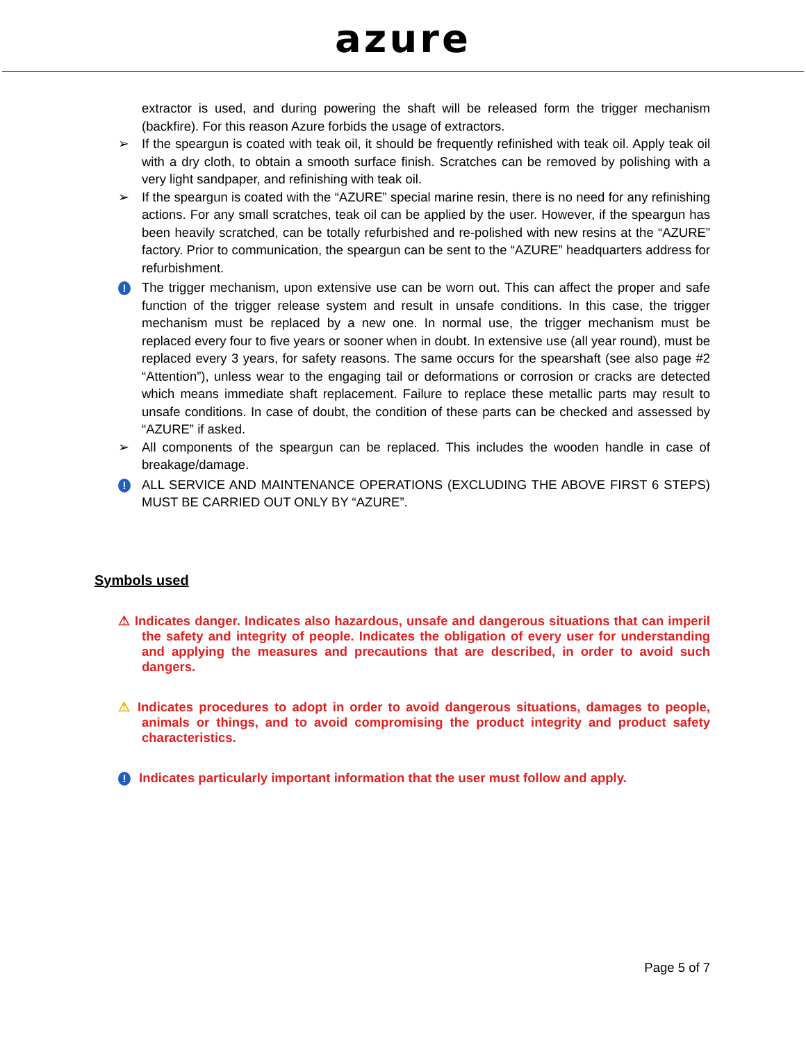azure
extractor is used, and during powering the shaft will be released form the trigger mechanism (backfire). For this reason Azure forbids the usage of extractors.
➢ If the speargun is coated with teak oil, it should be frequently refinished with teak oil. Apply teak oil with a dry cloth, to obtain a smooth surface finish. Scratches can be removed by polishing with a very light sandpaper, and refinishing with teak oil.
➢ If the speargun is coated with the “AZURE” special marine resin, there is no need for any refinishing actions. For any small scratches, teak oil can be applied by the user. However, if the speargun has been heavily scratched, can be totally refurbished and re-polished with new resins at the “AZURE” factory. Prior to communication, the speargun can be sent to the “AZURE” headquarters address for refurbishment.
! The trigger mechanism, upon extensive use can be worn out. This can affect the proper and safe function of the trigger release system and result in unsafe conditions. In this case, the trigger mechanism must be replaced by a new one. In normal use, the trigger mechanism must be replaced every four to five years or sooner when in doubt. In extensive use (all year round), must be replaced every 3 years, for safety reasons. The same occurs for the spearshaft (see also page #2 “Attention”), unless wear to the engaging tail or deformations or corrosion or cracks are detected which means immediate shaft replacement. Failure to replace these metallic parts may result to unsafe conditions. In case of doubt, the condition of these parts can be checked and assessed by “AZURE” if asked.
➢ All components of the speargun can be replaced. This includes the wooden handle in case of breakage/damage.
! ALL SERVICE AND MAINTENANCE OPERATIONS (EXCLUDING THE ABOVE FIRST 6 STEPS) MUST BE CARRIED OUT ONLY BY “AZURE”.
Symbols used
⚠ Indicates danger. Indicates also hazardous, unsafe and dangerous situations that can imperil the safety and integrity of people. Indicates the obligation of every user for understanding and applying the measures and precautions that are described, in order to avoid such dangers.
⚠ Indicates procedures to adopt in order to avoid dangerous situations, damages to people, animals or things, and to avoid compromising the product integrity and product safety characteristics.
! Indicates particularly important information that the user must follow and apply.
Page 5 of 7